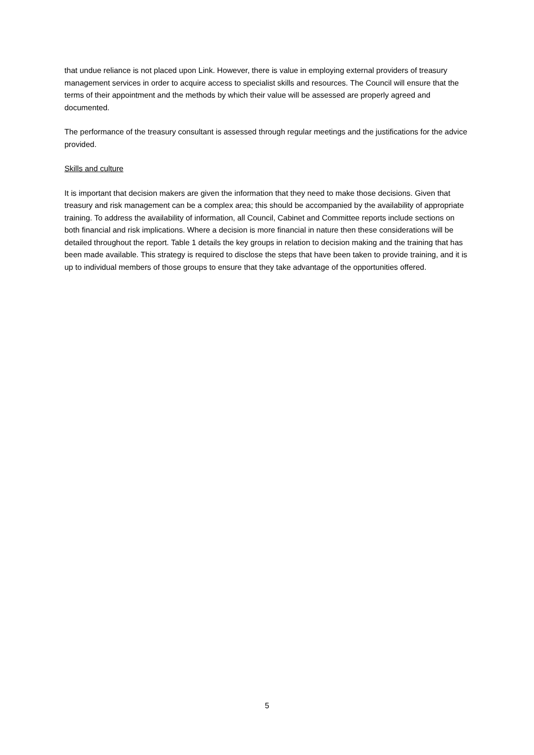that undue reliance is not placed upon Link. However, there is value in employing external providers of treasury management services in order to acquire access to specialist skills and resources. The Council will ensure that the terms of their appointment and the methods by which their value will be assessed are properly agreed and documented.
The performance of the treasury consultant is assessed through regular meetings and the justifications for the advice provided.
Skills and culture
It is important that decision makers are given the information that they need to make those decisions. Given that treasury and risk management can be a complex area; this should be accompanied by the availability of appropriate training. To address the availability of information, all Council, Cabinet and Committee reports include sections on both financial and risk implications. Where a decision is more financial in nature then these considerations will be detailed throughout the report. Table 1 details the key groups in relation to decision making and the training that has been made available. This strategy is required to disclose the steps that have been taken to provide training, and it is up to individual members of those groups to ensure that they take advantage of the opportunities offered.
5